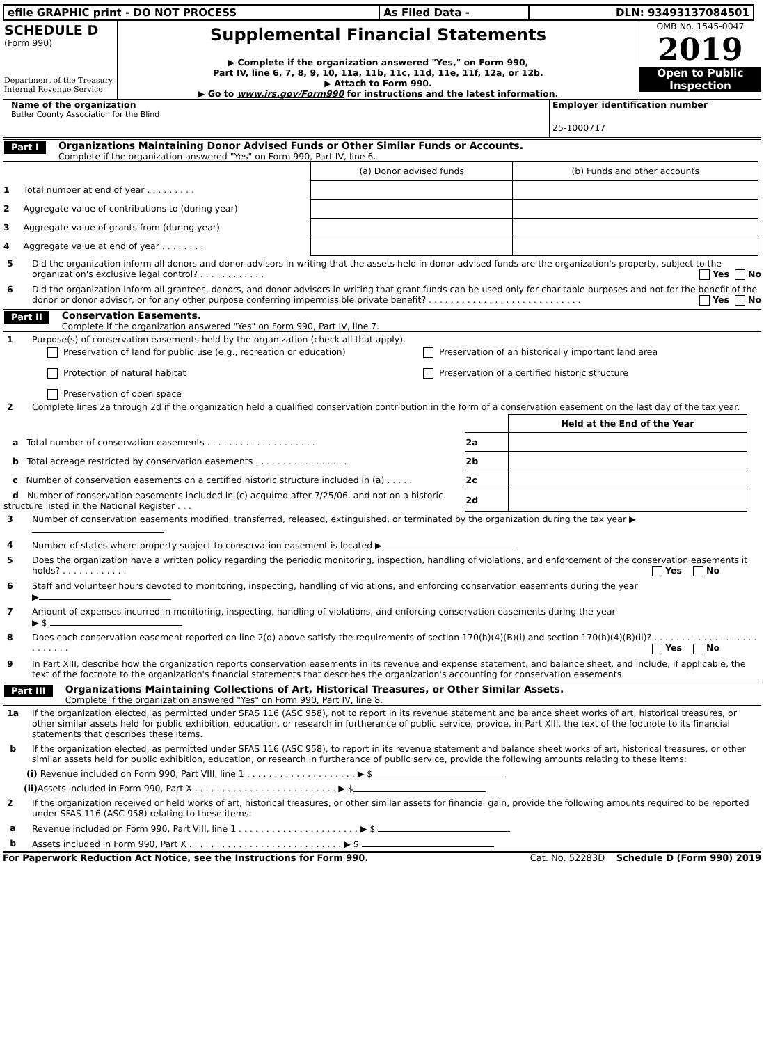| efile GRAPHIC print - DO NOT PROCESS | As Filed Data - | DLN: 93493137084501 |
SCHEDULE D
(Form 990)
Department of the Treasury
Internal Revenue Service
Supplemental Financial Statements
▶ Complete if the organization answered "Yes," on Form 990,
Part IV, line 6, 7, 8, 9, 10, 11a, 11b, 11c, 11d, 11e, 11f, 12a, or 12b.
▶ Attach to Form 990.
▶ Go to www.irs.gov/Form990 for instructions and the latest information.
OMB No. 1545-0047
2019
Open to Public
Inspection
Name of the organization
Butler County Association for the Blind
Employer identification number
25-1000717
Part I
Organizations Maintaining Donor Advised Funds or Other Similar Funds or Accounts.
Complete if the organization answered "Yes" on Form 990, Part IV, line 6.
| | (a) Donor advised funds | (b) Funds and other accounts |
| 1 Total number at end of year . . . . . . . . . | | |
| 2 Aggregate value of contributions to (during year) | | |
| 3 Aggregate value of grants from (during year) | | |
| 4 Aggregate value at end of year . . . . . . . . | | |
5 Did the organization inform all donors and donor advisors in writing that the assets held in donor advised funds are the organization's property, subject to the organization's exclusive legal control? . . . . . . . . . . . . Yes No
6 Did the organization inform all grantees, donors, and donor advisors in writing that grant funds can be used only for charitable purposes and not for the benefit of the donor or donor advisor, or for any other purpose conferring impermissible private benefit? . . . . . . . . . . . . . . . . . . . . . . . . . . . . Yes No
Part II
Conservation Easements.
Complete if the organization answered "Yes" on Form 990, Part IV, line 7.
1 Purpose(s) of conservation easements held by the organization (check all that apply).
Preservation of land for public use (e.g., recreation or education)
Preservation of an historically important land area
Protection of natural habitat
Preservation of a certified historic structure
Preservation of open space
2 Complete lines 2a through 2d if the organization held a qualified conservation contribution in the form of a conservation easement on the last day of the tax year.
| | | Held at the End of the Year |
| a Total number of conservation easements . . . . . . . . . . . . . . . . . . . . | 2a | |
| b Total acreage restricted by conservation easements . . . . . . . . . . . . . . . . . | 2b | |
| c Number of conservation easements on a certified historic structure included in (a) . . . . . | 2c | |
| d Number of conservation easements included in (c) acquired after 7/25/06, and not on a historic structure listed in the National Register . . . | 2d | |
3 Number of conservation easements modified, transferred, released, extinguished, or terminated by the organization during the tax year ▶
4 Number of states where property subject to conservation easement is located ▶
5 Does the organization have a written policy regarding the periodic monitoring, inspection, handling of violations, and enforcement of the conservation easements it holds? . . . . . . . . . . . . Yes No
6 Staff and volunteer hours devoted to monitoring, inspecting, handling of violations, and enforcing conservation easements during the year
▶
7 Amount of expenses incurred in monitoring, inspecting, handling of violations, and enforcing conservation easements during the year
▶ $
8 Does each conservation easement reported on line 2(d) above satisfy the requirements of section 170(h)(4)(B)(i) and section 170(h)(4)(B)(ii)? . . . . . . . . . . . . . . . . . . . . . . . . . . Yes No
9 In Part XIII, describe how the organization reports conservation easements in its revenue and expense statement, and balance sheet, and include, if applicable, the text of the footnote to the organization's financial statements that describes the organization's accounting for conservation easements.
Part III
Organizations Maintaining Collections of Art, Historical Treasures, or Other Similar Assets.
Complete if the organization answered "Yes" on Form 990, Part IV, line 8.
1a If the organization elected, as permitted under SFAS 116 (ASC 958), not to report in its revenue statement and balance sheet works of art, historical treasures, or other similar assets held for public exhibition, education, or research in furtherance of public service, provide, in Part XIII, the text of the footnote to its financial statements that describes these items.
b If the organization elected, as permitted under SFAS 116 (ASC 958), to report in its revenue statement and balance sheet works of art, historical treasures, or other similar assets held for public exhibition, education, or research in furtherance of public service, provide the following amounts relating to these items:
(i) Revenue included on Form 990, Part VIII, line 1 . . . . . . . . . . . . . . . . . . . . ▶ $
(ii) Assets included in Form 990, Part X . . . . . . . . . . . . . . . . . . . . . . . . . . ▶ $
2 If the organization received or held works of art, historical treasures, or other similar assets for financial gain, provide the following amounts required to be reported under SFAS 116 (ASC 958) relating to these items:
a Revenue included on Form 990, Part VIII, line 1 . . . . . . . . . . . . . . . . . . . . . . ▶ $
b Assets included in Form 990, Part X . . . . . . . . . . . . . . . . . . . . . . . . . . . . ▶ $
For Paperwork Reduction Act Notice, see the Instructions for Form 990. Cat. No. 52283D Schedule D (Form 990) 2019